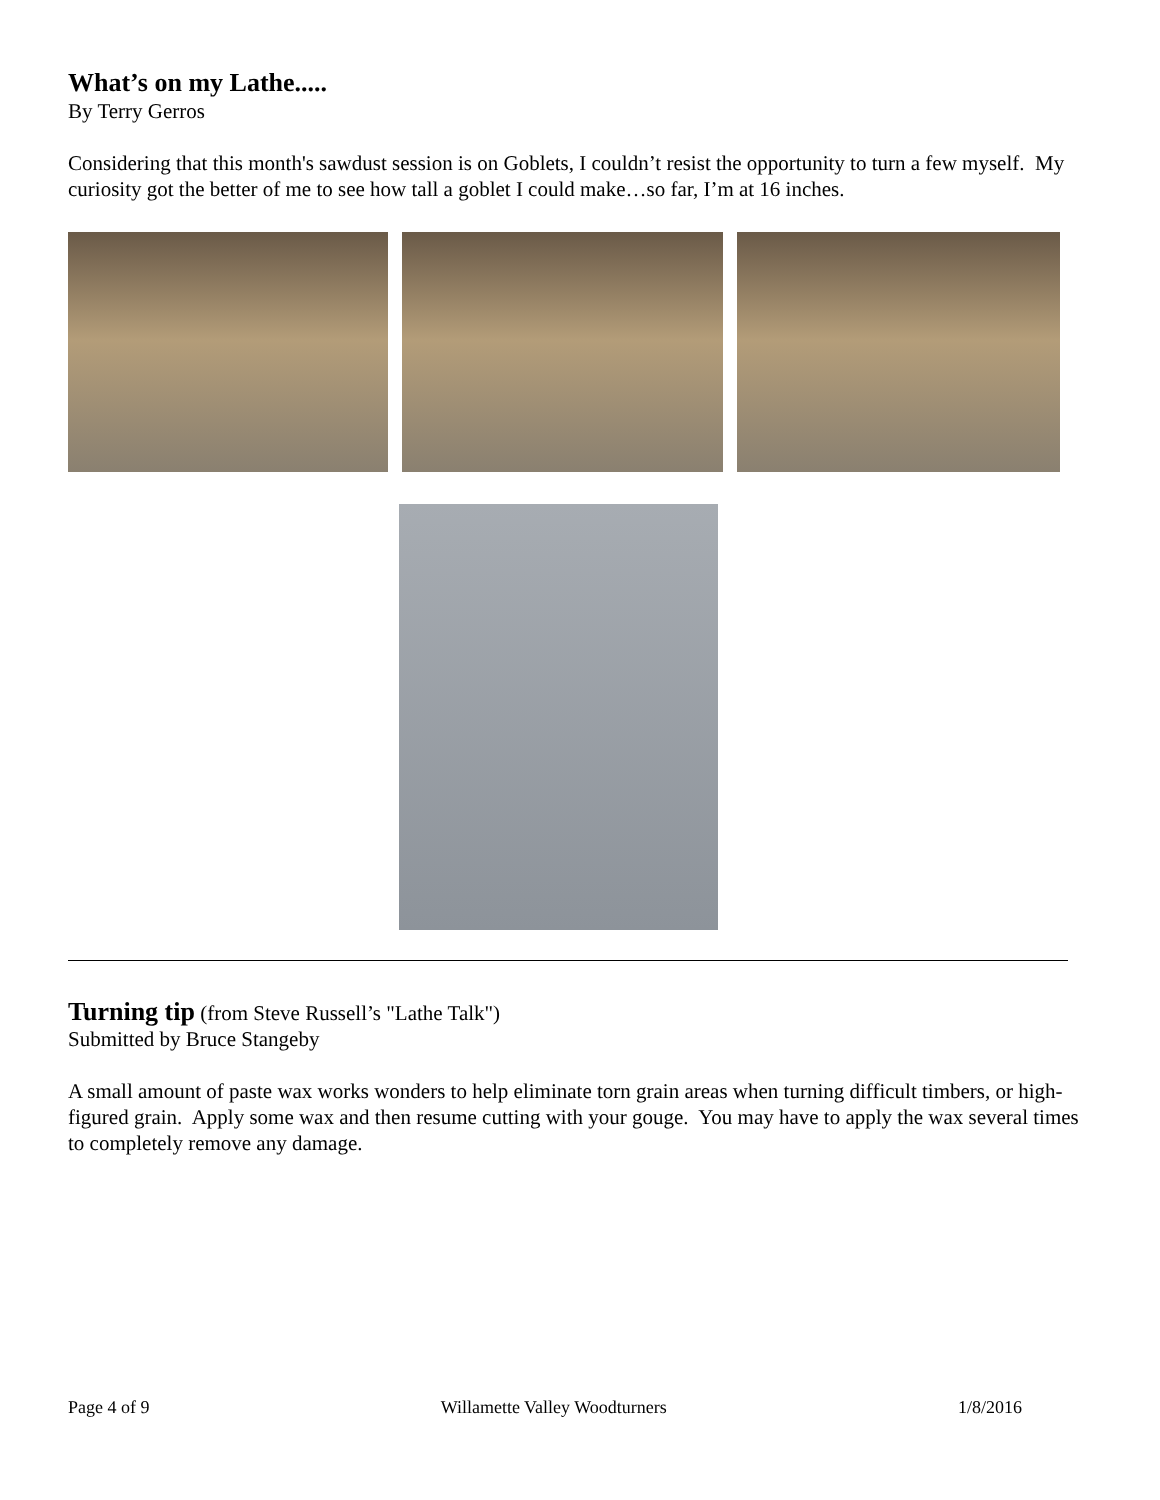What’s on my Lathe.....
By Terry Gerros
Considering that this month's sawdust session is on Goblets, I couldn’t resist the opportunity to turn a few myself. My curiosity got the better of me to see how tall a goblet I could make…so far, I’m at 16 inches.
Turning tip (from Steve Russell’s "Lathe Talk")
Submitted by Bruce Stangeby
A small amount of paste wax works wonders to help eliminate torn grain areas when turning difficult timbers, or high-figured grain. Apply some wax and then resume cutting with your gouge. You may have to apply the wax several times to completely remove any damage.
Page 4 of 9 Willamette Valley Woodturners 1/8/2016